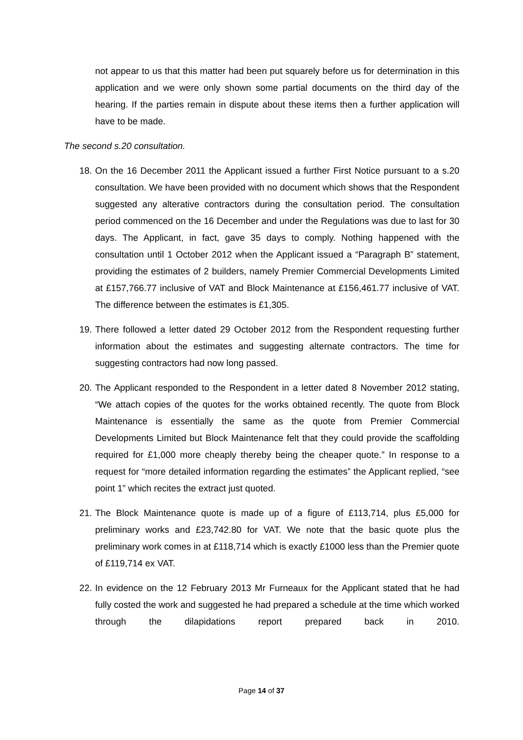not appear to us that this matter had been put squarely before us for determination in this application and we were only shown some partial documents on the third day of the hearing. If the parties remain in dispute about these items then a further application will have to be made.
The second s.20 consultation.
18.
On the 16 December 2011 the Applicant issued a further First Notice pursuant to a s.20 consultation. We have been provided with no document which shows that the Respondent suggested any alterative contractors during the consultation period. The consultation period commenced on the 16 December and under the Regulations was due to last for 30 days. The Applicant, in fact, gave 35 days to comply. Nothing happened with the consultation until 1 October 2012 when the Applicant issued a “Paragraph B” statement, providing the estimates of 2 builders, namely Premier Commercial Developments Limited at £157,766.77 inclusive of VAT and Block Maintenance at £156,461.77 inclusive of VAT. The difference between the estimates is £1,305.
19.
There followed a letter dated 29 October 2012 from the Respondent requesting further information about the estimates and suggesting alternate contractors. The time for suggesting contractors had now long passed.
20.
The Applicant responded to the Respondent in a letter dated 8 November 2012 stating, “We attach copies of the quotes for the works obtained recently. The quote from Block Maintenance is essentially the same as the quote from Premier Commercial Developments Limited but Block Maintenance felt that they could provide the scaffolding required for £1,000 more cheaply thereby being the cheaper quote.” In response to a request for “more detailed information regarding the estimates” the Applicant replied, “see point 1” which recites the extract just quoted.
21.
The Block Maintenance quote is made up of a figure of £113,714, plus £5,000 for preliminary works and £23,742.80 for VAT. We note that the basic quote plus the preliminary work comes in at £118,714 which is exactly £1000 less than the Premier quote of £119,714 ex VAT.
22.
In evidence on the 12 February 2013 Mr Furneaux for the Applicant stated that he had fully costed the work and suggested he had prepared a schedule at the time which worked through the dilapidations report prepared back in 2010.
Page 14 of 37